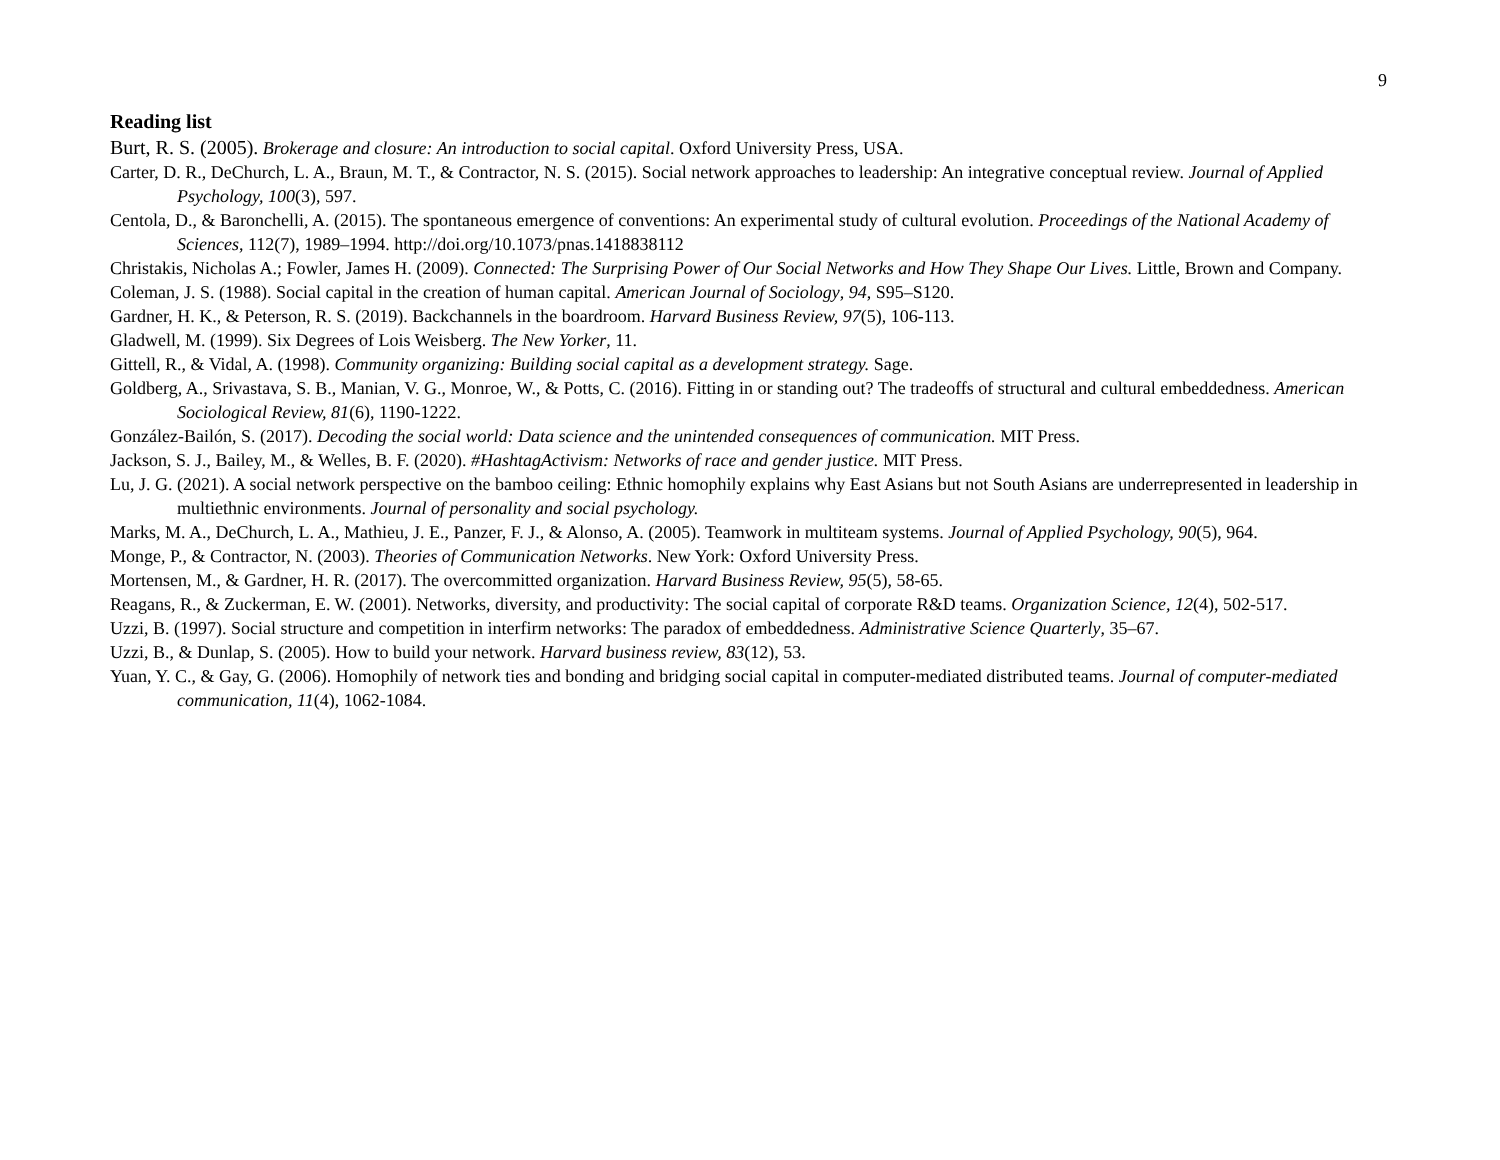9
Reading list
Burt, R. S. (2005). Brokerage and closure: An introduction to social capital. Oxford University Press, USA.
Carter, D. R., DeChurch, L. A., Braun, M. T., & Contractor, N. S. (2015). Social network approaches to leadership: An integrative conceptual review. Journal of Applied Psychology, 100(3), 597.
Centola, D., & Baronchelli, A. (2015). The spontaneous emergence of conventions: An experimental study of cultural evolution. Proceedings of the National Academy of Sciences, 112(7), 1989–1994. http://doi.org/10.1073/pnas.1418838112
Christakis, Nicholas A.; Fowler, James H. (2009). Connected: The Surprising Power of Our Social Networks and How They Shape Our Lives. Little, Brown and Company.
Coleman, J. S. (1988). Social capital in the creation of human capital. American Journal of Sociology, 94, S95–S120.
Gardner, H. K., & Peterson, R. S. (2019). Backchannels in the boardroom. Harvard Business Review, 97(5), 106-113.
Gladwell, M. (1999). Six Degrees of Lois Weisberg. The New Yorker, 11.
Gittell, R., & Vidal, A. (1998). Community organizing: Building social capital as a development strategy. Sage.
Goldberg, A., Srivastava, S. B., Manian, V. G., Monroe, W., & Potts, C. (2016). Fitting in or standing out? The tradeoffs of structural and cultural embeddedness. American Sociological Review, 81(6), 1190-1222.
González-Bailón, S. (2017). Decoding the social world: Data science and the unintended consequences of communication. MIT Press.
Jackson, S. J., Bailey, M., & Welles, B. F. (2020). #HashtagActivism: Networks of race and gender justice. MIT Press.
Lu, J. G. (2021). A social network perspective on the bamboo ceiling: Ethnic homophily explains why East Asians but not South Asians are underrepresented in leadership in multiethnic environments. Journal of personality and social psychology.
Marks, M. A., DeChurch, L. A., Mathieu, J. E., Panzer, F. J., & Alonso, A. (2005). Teamwork in multiteam systems. Journal of Applied Psychology, 90(5), 964.
Monge, P., & Contractor, N. (2003). Theories of Communication Networks. New York: Oxford University Press.
Mortensen, M., & Gardner, H. R. (2017). The overcommitted organization. Harvard Business Review, 95(5), 58-65.
Reagans, R., & Zuckerman, E. W. (2001). Networks, diversity, and productivity: The social capital of corporate R&D teams. Organization Science, 12(4), 502-517.
Uzzi, B. (1997). Social structure and competition in interfirm networks: The paradox of embeddedness. Administrative Science Quarterly, 35–67.
Uzzi, B., & Dunlap, S. (2005). How to build your network. Harvard business review, 83(12), 53.
Yuan, Y. C., & Gay, G. (2006). Homophily of network ties and bonding and bridging social capital in computer-mediated distributed teams. Journal of computer-mediated communication, 11(4), 1062-1084.